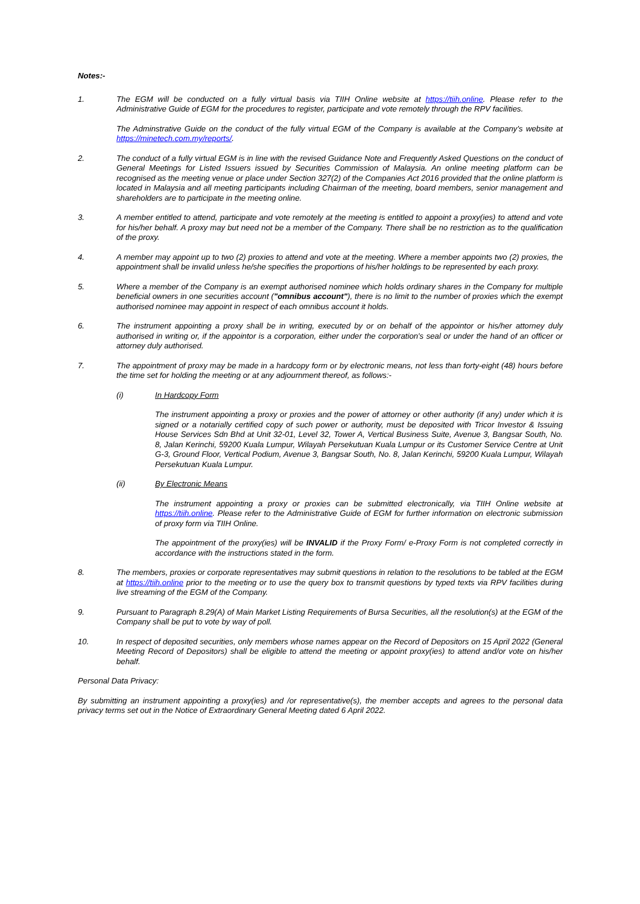Notes:-
1. The EGM will be conducted on a fully virtual basis via TIIH Online website at https://tiih.online. Please refer to the Administrative Guide of EGM for the procedures to register, participate and vote remotely through the RPV facilities.
The Adminstrative Guide on the conduct of the fully virtual EGM of the Company is available at the Company's website at https://minetech.com.my/reports/.
2. The conduct of a fully virtual EGM is in line with the revised Guidance Note and Frequently Asked Questions on the conduct of General Meetings for Listed Issuers issued by Securities Commission of Malaysia. An online meeting platform can be recognised as the meeting venue or place under Section 327(2) of the Companies Act 2016 provided that the online platform is located in Malaysia and all meeting participants including Chairman of the meeting, board members, senior management and shareholders are to participate in the meeting online.
3. A member entitled to attend, participate and vote remotely at the meeting is entitled to appoint a proxy(ies) to attend and vote for his/her behalf. A proxy may but need not be a member of the Company. There shall be no restriction as to the qualification of the proxy.
4. A member may appoint up to two (2) proxies to attend and vote at the meeting. Where a member appoints two (2) proxies, the appointment shall be invalid unless he/she specifies the proportions of his/her holdings to be represented by each proxy.
5. Where a member of the Company is an exempt authorised nominee which holds ordinary shares in the Company for multiple beneficial owners in one securities account ("omnibus account"), there is no limit to the number of proxies which the exempt authorised nominee may appoint in respect of each omnibus account it holds.
6. The instrument appointing a proxy shall be in writing, executed by or on behalf of the appointor or his/her attorney duly authorised in writing or, if the appointor is a corporation, either under the corporation's seal or under the hand of an officer or attorney duly authorised.
7. The appointment of proxy may be made in a hardcopy form or by electronic means, not less than forty-eight (48) hours before the time set for holding the meeting or at any adjournment thereof, as follows:-
(i) In Hardcopy Form
The instrument appointing a proxy or proxies and the power of attorney or other authority (if any) under which it is signed or a notarially certified copy of such power or authority, must be deposited with Tricor Investor & Issuing House Services Sdn Bhd at Unit 32-01, Level 32, Tower A, Vertical Business Suite, Avenue 3, Bangsar South, No. 8, Jalan Kerinchi, 59200 Kuala Lumpur, Wilayah Persekutuan Kuala Lumpur or its Customer Service Centre at Unit G-3, Ground Floor, Vertical Podium, Avenue 3, Bangsar South, No. 8, Jalan Kerinchi, 59200 Kuala Lumpur, Wilayah Persekutuan Kuala Lumpur.
(ii) By Electronic Means
The instrument appointing a proxy or proxies can be submitted electronically, via TIIH Online website at https://tiih.online. Please refer to the Administrative Guide of EGM for further information on electronic submission of proxy form via TIIH Online.
The appointment of the proxy(ies) will be INVALID if the Proxy Form/ e-Proxy Form is not completed correctly in accordance with the instructions stated in the form.
8. The members, proxies or corporate representatives may submit questions in relation to the resolutions to be tabled at the EGM at https://tiih.online prior to the meeting or to use the query box to transmit questions by typed texts via RPV facilities during live streaming of the EGM of the Company.
9. Pursuant to Paragraph 8.29(A) of Main Market Listing Requirements of Bursa Securities, all the resolution(s) at the EGM of the Company shall be put to vote by way of poll.
10. In respect of deposited securities, only members whose names appear on the Record of Depositors on 15 April 2022 (General Meeting Record of Depositors) shall be eligible to attend the meeting or appoint proxy(ies) to attend and/or vote on his/her behalf.
Personal Data Privacy:
By submitting an instrument appointing a proxy(ies) and /or representative(s), the member accepts and agrees to the personal data privacy terms set out in the Notice of Extraordinary General Meeting dated 6 April 2022.